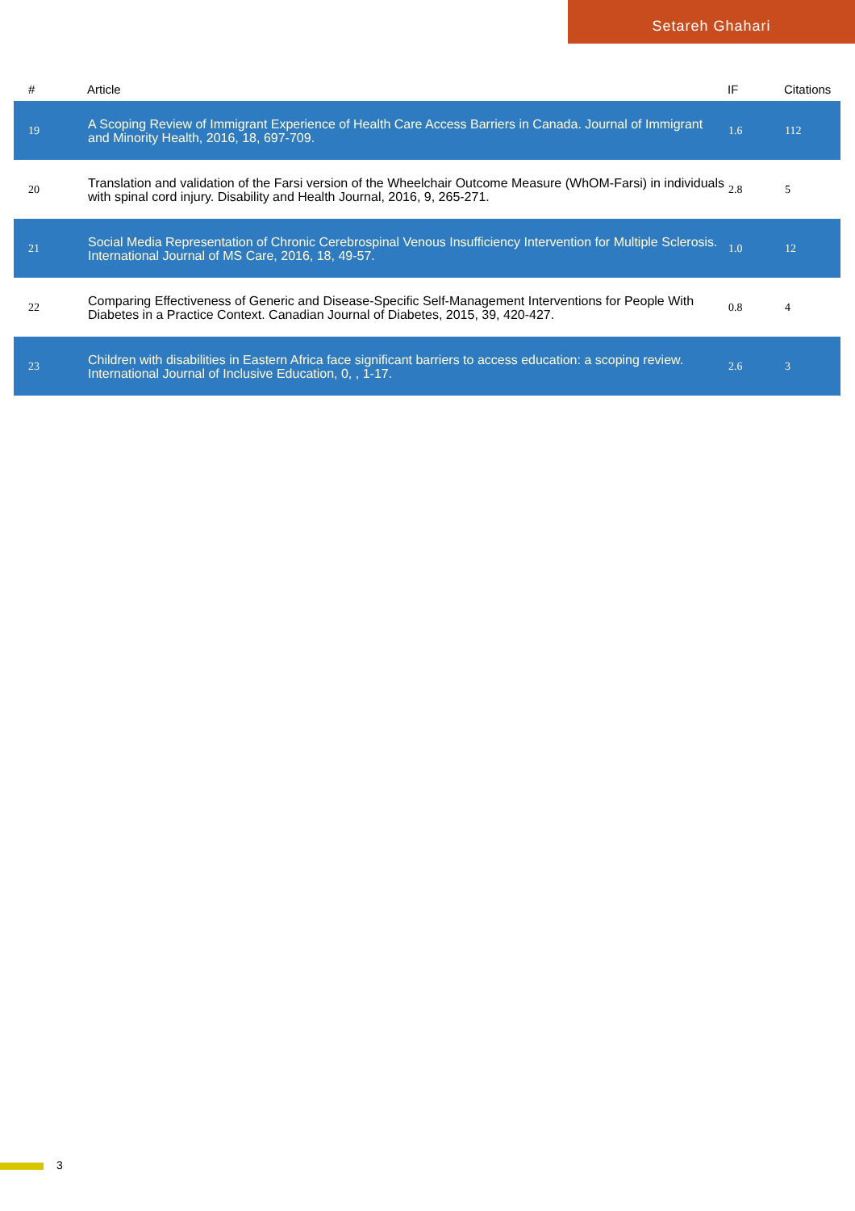Setareh Ghahari
| # | Article | IF | Citations |
| --- | --- | --- | --- |
| 19 | A Scoping Review of Immigrant Experience of Health Care Access Barriers in Canada. Journal of Immigrant and Minority Health, 2016, 18, 697-709. | 1.6 | 112 |
| 20 | Translation and validation of the Farsi version of the Wheelchair Outcome Measure (WhOM-Farsi) in individuals with spinal cord injury. Disability and Health Journal, 2016, 9, 265-271. | 2.8 | 5 |
| 21 | Social Media Representation of Chronic Cerebrospinal Venous Insufficiency Intervention for Multiple Sclerosis. International Journal of MS Care, 2016, 18, 49-57. | 1.0 | 12 |
| 22 | Comparing Effectiveness of Generic and Disease-Specific Self-Management Interventions for People With Diabetes in a Practice Context. Canadian Journal of Diabetes, 2015, 39, 420-427. | 0.8 | 4 |
| 23 | Children with disabilities in Eastern Africa face significant barriers to access education: a scoping review. International Journal of Inclusive Education, 0, , 1-17. | 2.6 | 3 |
3